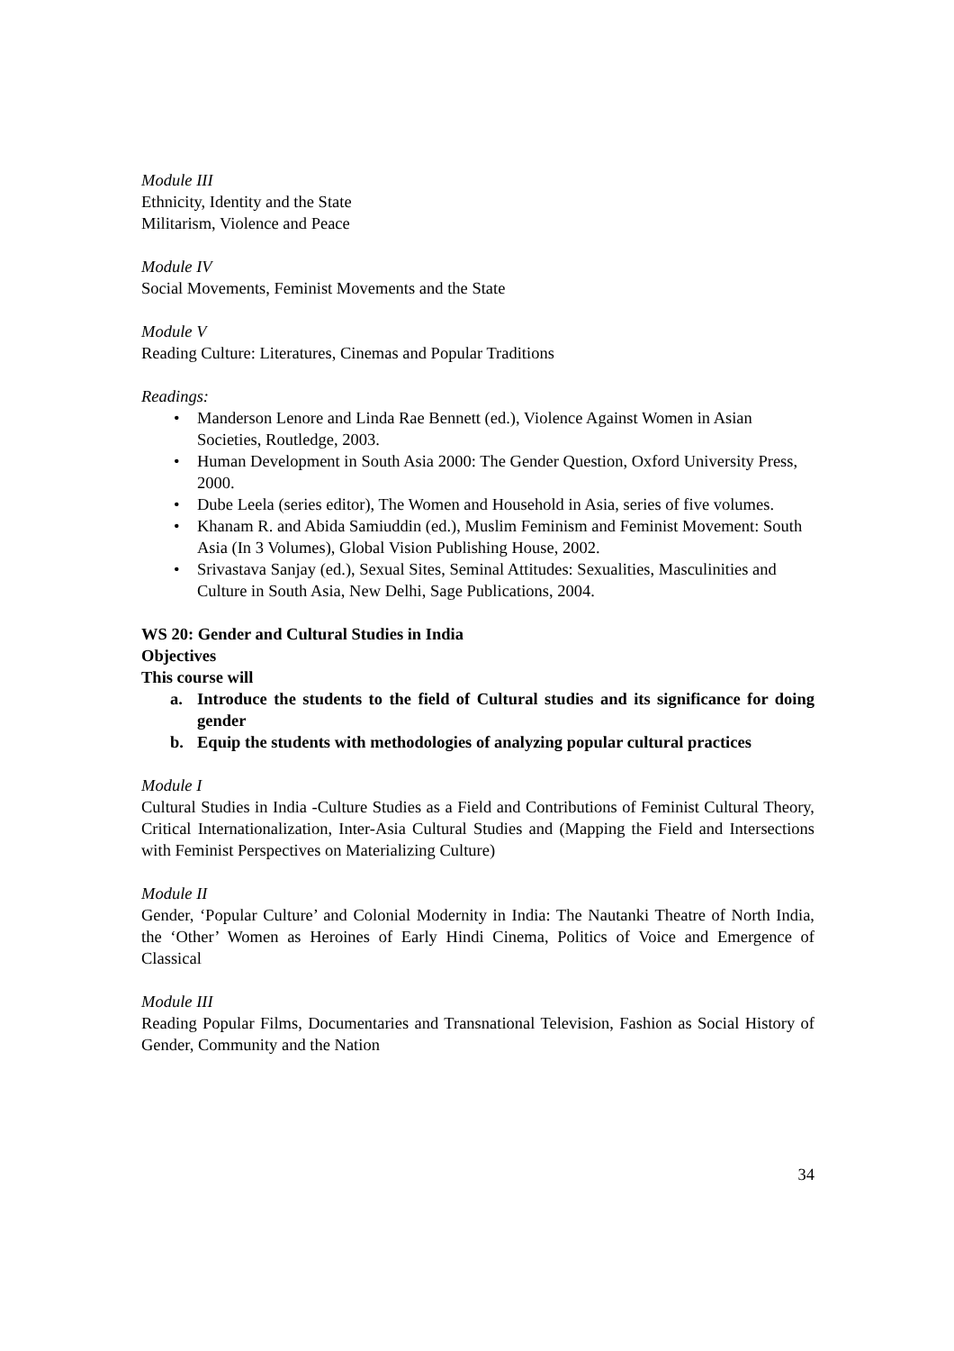Module III
Ethnicity, Identity and the State
Militarism, Violence and Peace
Module IV
Social Movements, Feminist Movements and the State
Module V
Reading Culture: Literatures, Cinemas and Popular Traditions
Readings:
• Manderson Lenore and Linda Rae Bennett (ed.), Violence Against Women in Asian Societies, Routledge, 2003.
• Human Development in South Asia 2000: The Gender Question, Oxford University Press, 2000.
• Dube Leela (series editor), The Women and Household in Asia, series of five volumes.
• Khanam R. and Abida Samiuddin (ed.), Muslim Feminism and Feminist Movement: South Asia (In 3 Volumes), Global Vision Publishing House, 2002.
• Srivastava Sanjay (ed.), Sexual Sites, Seminal Attitudes: Sexualities, Masculinities and Culture in South Asia, New Delhi, Sage Publications, 2004.
WS 20: Gender and Cultural Studies in India
Objectives
This course will
a. Introduce the students to the field of Cultural studies and its significance for doing gender
b. Equip the students with methodologies of analyzing popular cultural practices
Module I
Cultural Studies in India -Culture Studies as a Field and Contributions of Feminist Cultural Theory, Critical Internationalization, Inter-Asia Cultural Studies and (Mapping the Field and Intersections with Feminist Perspectives on Materializing Culture)
Module II
Gender, ‘Popular Culture’ and Colonial Modernity in India: The Nautanki Theatre of North India, the ‘Other’ Women as Heroines of Early Hindi Cinema, Politics of Voice and Emergence of Classical
Module III
Reading Popular Films, Documentaries and Transnational Television, Fashion as Social History of Gender, Community and the Nation
34